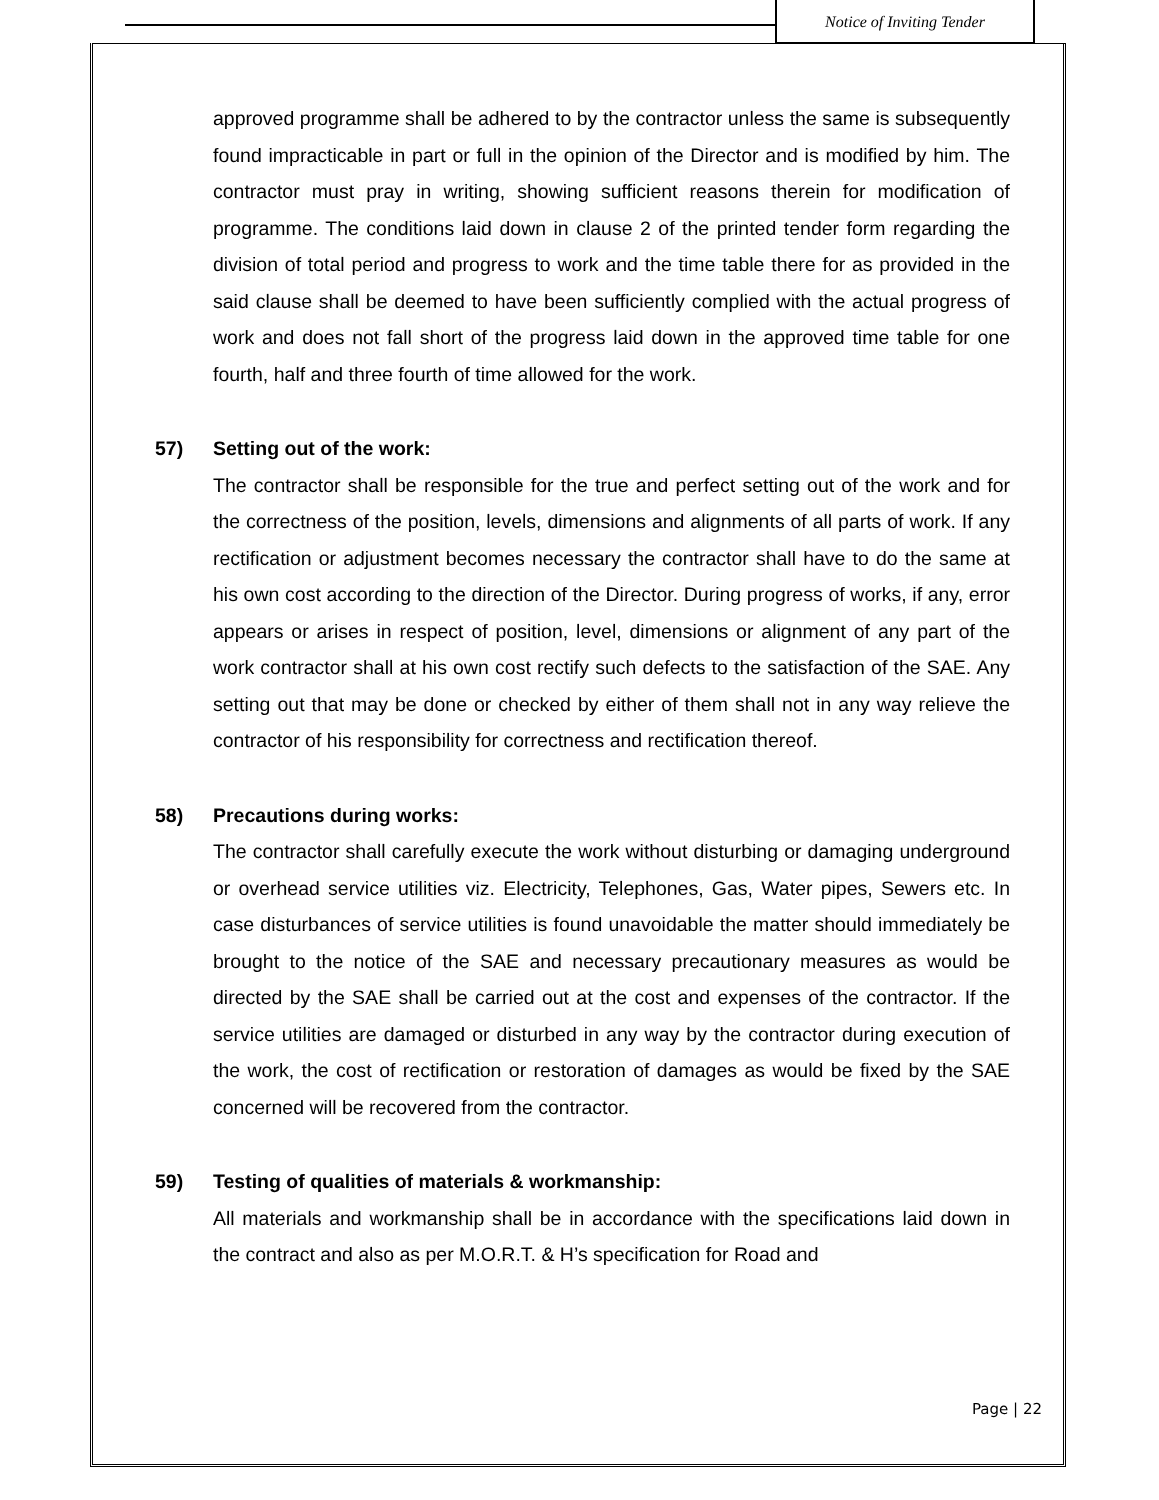Notice of Inviting Tender
approved programme shall be adhered to by the contractor unless the same is subsequently found impracticable in part or full in the opinion of the Director and is modified by him. The contractor must pray in writing, showing sufficient reasons therein for modification of programme. The conditions laid down in clause 2 of the printed tender form regarding the division of total period and progress to work and the time table there for as provided in the said clause shall be deemed to have been sufficiently complied with the actual progress of work and does not fall short of the progress laid down in the approved time table for one fourth, half and three fourth of time allowed for the work.
57) Setting out of the work:
The contractor shall be responsible for the true and perfect setting out of the work and for the correctness of the position, levels, dimensions and alignments of all parts of work. If any rectification or adjustment becomes necessary the contractor shall have to do the same at his own cost according to the direction of the Director. During progress of works, if any, error appears or arises in respect of position, level, dimensions or alignment of any part of the work contractor shall at his own cost rectify such defects to the satisfaction of the SAE. Any setting out that may be done or checked by either of them shall not in any way relieve the contractor of his responsibility for correctness and rectification thereof.
58) Precautions during works:
The contractor shall carefully execute the work without disturbing or damaging underground or overhead service utilities viz. Electricity, Telephones, Gas, Water pipes, Sewers etc. In case disturbances of service utilities is found unavoidable the matter should immediately be brought to the notice of the SAE and necessary precautionary measures as would be directed by the SAE shall be carried out at the cost and expenses of the contractor. If the service utilities are damaged or disturbed in any way by the contractor during execution of the work, the cost of rectification or restoration of damages as would be fixed by the SAE concerned will be recovered from the contractor.
59) Testing of qualities of materials & workmanship:
All materials and workmanship shall be in accordance with the specifications laid down in the contract and also as per M.O.R.T. & H’s specification for Road and
Page | 22